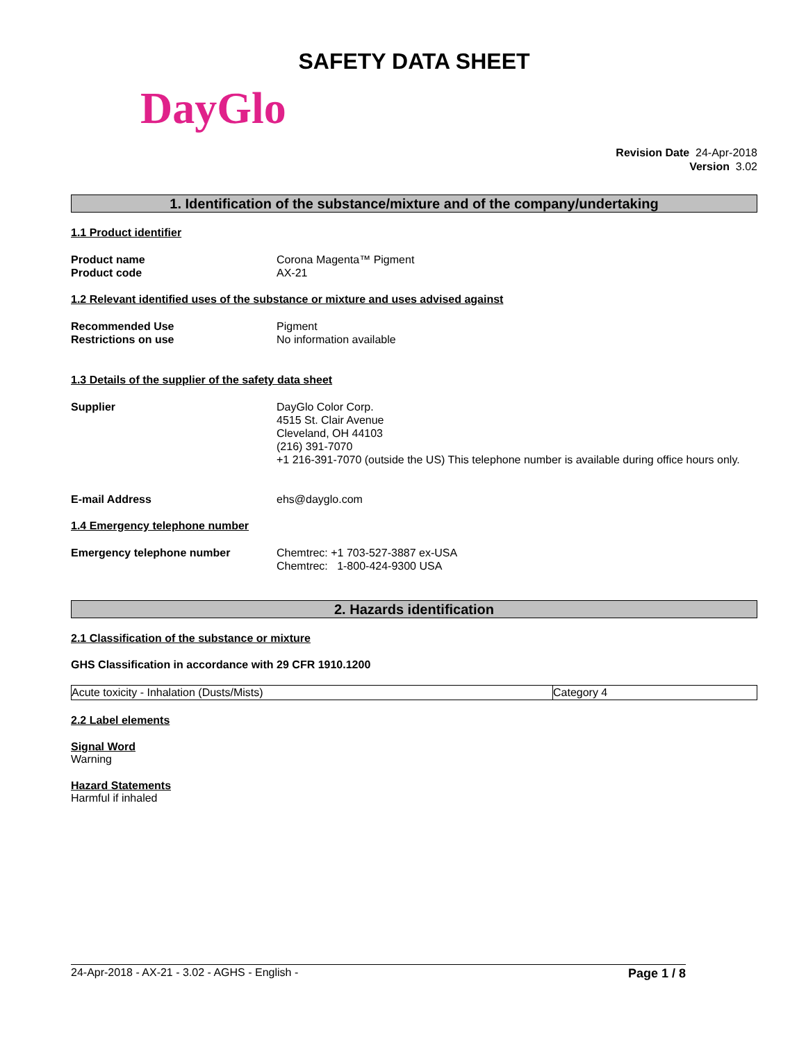SAFETY DATA SHEET
DayGlo
Revision Date 24-Apr-2018
Version 3.02
1. Identification of the substance/mixture and of the company/undertaking
1.1 Product identifier
Product name
Product code
Corona Magenta™ Pigment
AX-21
1.2 Relevant identified uses of the substance or mixture and uses advised against
Recommended Use
Restrictions on use
Pigment
No information available
1.3 Details of the supplier of the safety data sheet
Supplier DayGlo Color Corp.
4515 St. Clair Avenue
Cleveland, OH 44103
(216) 391-7070
+1 216-391-7070 (outside the US) This telephone number is available during office hours only.
E-mail Address ehs@dayglo.com
1.4 Emergency telephone number
Emergency telephone number Chemtrec: +1 703-527-3887 ex-USA
Chemtrec: 1-800-424-9300 USA
2. Hazards identification
2.1 Classification of the substance or mixture
GHS Classification in accordance with 29 CFR 1910.1200
| Acute toxicity - Inhalation (Dusts/Mists) | Category 4 |
2.2 Label elements
Signal Word
Warning
Hazard Statements
Harmful if inhaled
24-Apr-2018 - AX-21 - 3.02 - AGHS - English - Page 1 / 8